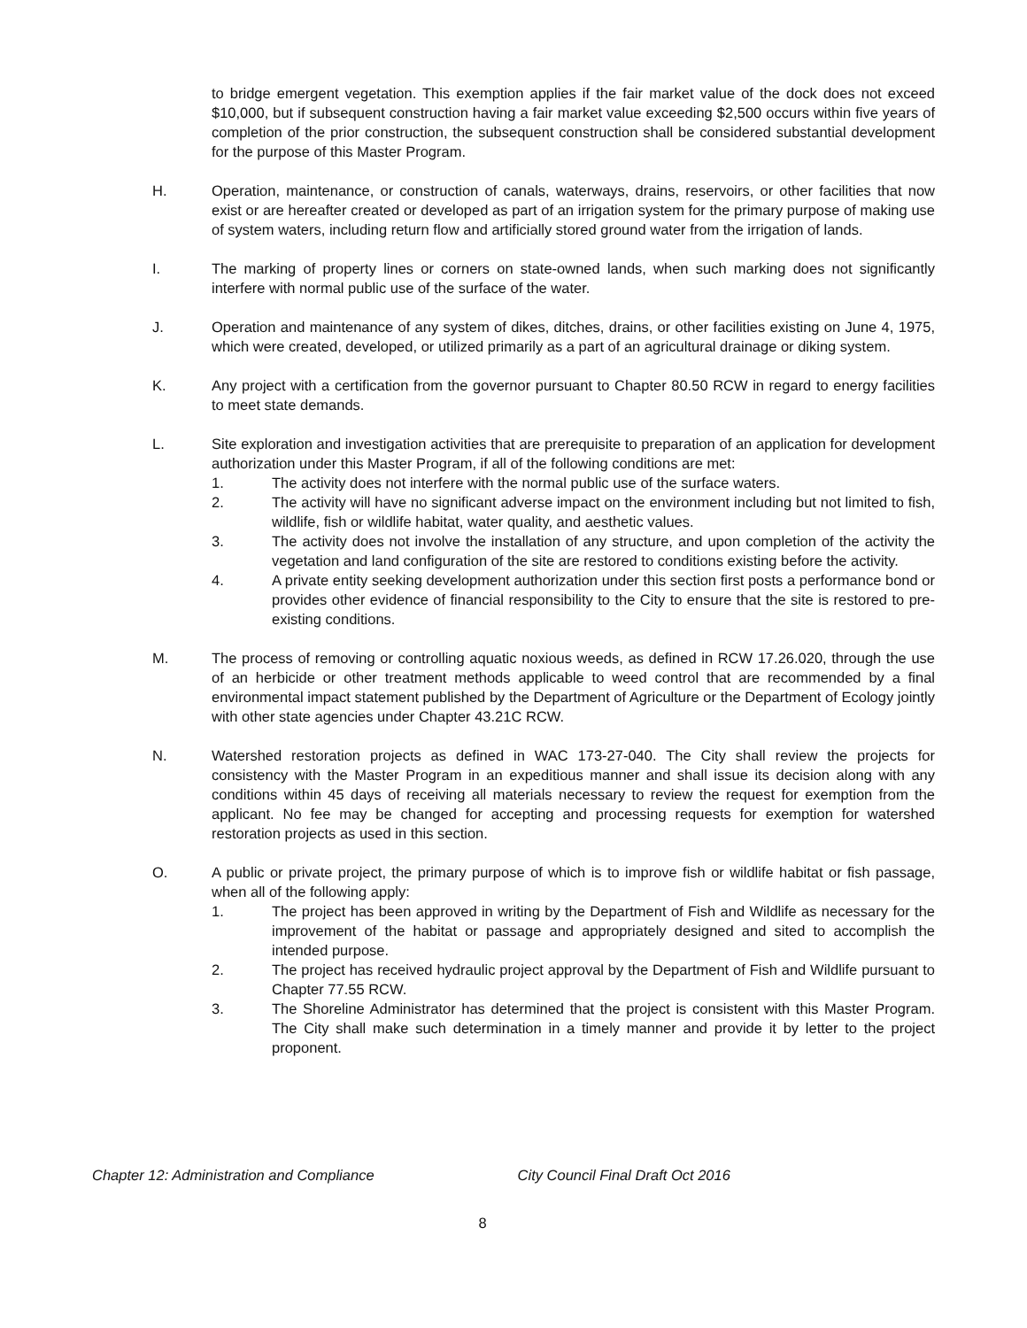to bridge emergent vegetation. This exemption applies if the fair market value of the dock does not exceed $10,000, but if subsequent construction having a fair market value exceeding $2,500 occurs within five years of completion of the prior construction, the subsequent construction shall be considered substantial development for the purpose of this Master Program.
H. Operation, maintenance, or construction of canals, waterways, drains, reservoirs, or other facilities that now exist or are hereafter created or developed as part of an irrigation system for the primary purpose of making use of system waters, including return flow and artificially stored ground water from the irrigation of lands.
I. The marking of property lines or corners on state-owned lands, when such marking does not significantly interfere with normal public use of the surface of the water.
J. Operation and maintenance of any system of dikes, ditches, drains, or other facilities existing on June 4, 1975, which were created, developed, or utilized primarily as a part of an agricultural drainage or diking system.
K. Any project with a certification from the governor pursuant to Chapter 80.50 RCW in regard to energy facilities to meet state demands.
L. Site exploration and investigation activities that are prerequisite to preparation of an application for development authorization under this Master Program, if all of the following conditions are met:
1. The activity does not interfere with the normal public use of the surface waters.
2. The activity will have no significant adverse impact on the environment including but not limited to fish, wildlife, fish or wildlife habitat, water quality, and aesthetic values.
3. The activity does not involve the installation of any structure, and upon completion of the activity the vegetation and land configuration of the site are restored to conditions existing before the activity.
4. A private entity seeking development authorization under this section first posts a performance bond or provides other evidence of financial responsibility to the City to ensure that the site is restored to pre-existing conditions.
M. The process of removing or controlling aquatic noxious weeds, as defined in RCW 17.26.020, through the use of an herbicide or other treatment methods applicable to weed control that are recommended by a final environmental impact statement published by the Department of Agriculture or the Department of Ecology jointly with other state agencies under Chapter 43.21C RCW.
N. Watershed restoration projects as defined in WAC 173-27-040. The City shall review the projects for consistency with the Master Program in an expeditious manner and shall issue its decision along with any conditions within 45 days of receiving all materials necessary to review the request for exemption from the applicant. No fee may be changed for accepting and processing requests for exemption for watershed restoration projects as used in this section.
O. A public or private project, the primary purpose of which is to improve fish or wildlife habitat or fish passage, when all of the following apply:
1. The project has been approved in writing by the Department of Fish and Wildlife as necessary for the improvement of the habitat or passage and appropriately designed and sited to accomplish the intended purpose.
2. The project has received hydraulic project approval by the Department of Fish and Wildlife pursuant to Chapter 77.55 RCW.
3. The Shoreline Administrator has determined that the project is consistent with this Master Program. The City shall make such determination in a timely manner and provide it by letter to the project proponent.
Chapter 12: Administration and Compliance City Council Final Draft Oct 2016
8